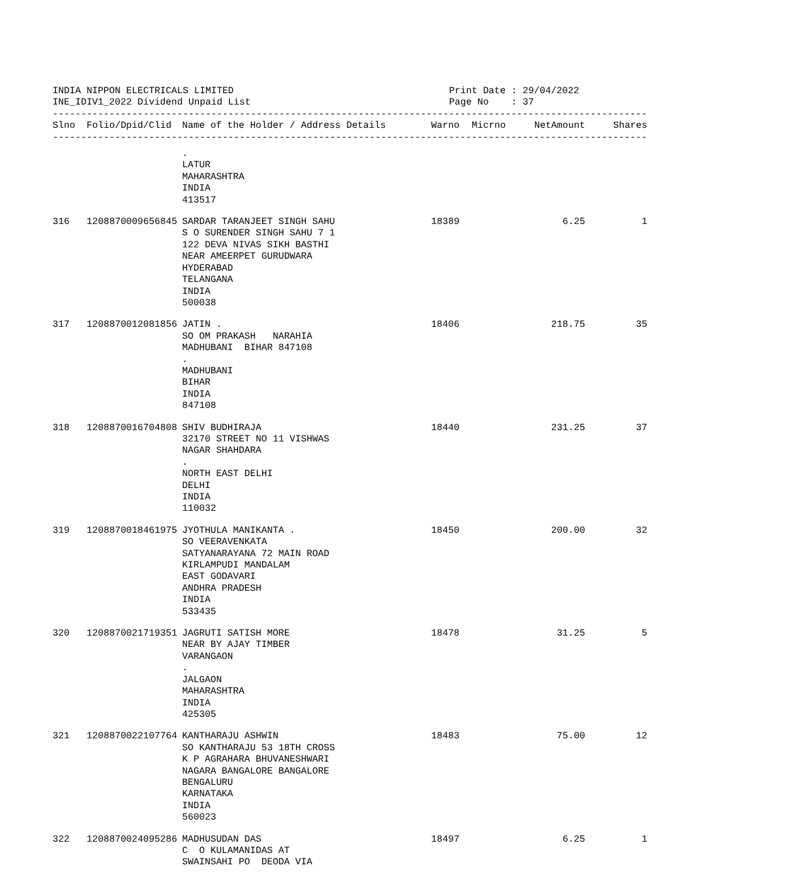INDIA NIPPON ELECTRICALS LIMITED INE_IDIV1_2022 Dividend Unpaid List
Print Date : 29/04/2022 Page No : 37
------------------------------------------------------------------------------------------------------------------------
| Slno | Folio/Dpid/Clid | Name of the Holder / Address Details | Warno | Micrno | NetAmount | Shares |
| --- | --- | --- | --- | --- | --- | --- |
------------------------------------------------------------------------------------------------------------------------
| | | . LATUR MAHARASHTRA INDIA 413517 | | | | |
| 316 | 1208870009656845 | SARDAR TARANJEET SINGH SAHU S O SURENDER SINGH SAHU 7 1 122 DEVA NIVAS SIKH BASTHI NEAR AMEERPET GURUDWARA HYDERABAD TELANGANA INDIA 500038 | 18389 | | 6.25 | 1 |
| 317 | 1208870012081856 | JATIN . SO OM PRAKASH NARAHIA MADHUBANI BIHAR 847108 . MADHUBANI BIHAR INDIA 847108 | 18406 | | 218.75 | 35 |
| 318 | 1208870016704808 | SHIV BUDHIRAJA 32170 STREET NO 11 VISHWAS NAGAR SHAHDARA . NORTH EAST DELHI DELHI INDIA 110032 | 18440 | | 231.25 | 37 |
| 319 | 1208870018461975 | JYOTHULA MANIKANTA . SO VEERAVENKATA SATYANARAYANA 72 MAIN ROAD KIRLAMPUDI MANDALAM EAST GODAVARI ANDHRA PRADESH INDIA 533435 | 18450 | | 200.00 | 32 |
| 320 | 1208870021719351 | JAGRUTI SATISH MORE NEAR BY AJAY TIMBER VARANGAON . JALGAON MAHARASHTRA INDIA 425305 | 18478 | | 31.25 | 5 |
| 321 | 1208870022107764 | KANTHARAJU ASHWIN SO KANTHARAJU 53 18TH CROSS K P AGRAHARA BHUVANESHWARI NAGARA BANGALORE BANGALORE BENGALURU KARNATAKA INDIA 560023 | 18483 | | 75.00 | 12 |
| 322 | 1208870024095286 | MADHUSUDAN DAS C O KULAMANIDAS AT SWAINSAHI PO DEODA VIA | 18497 | | 6.25 | 1 |